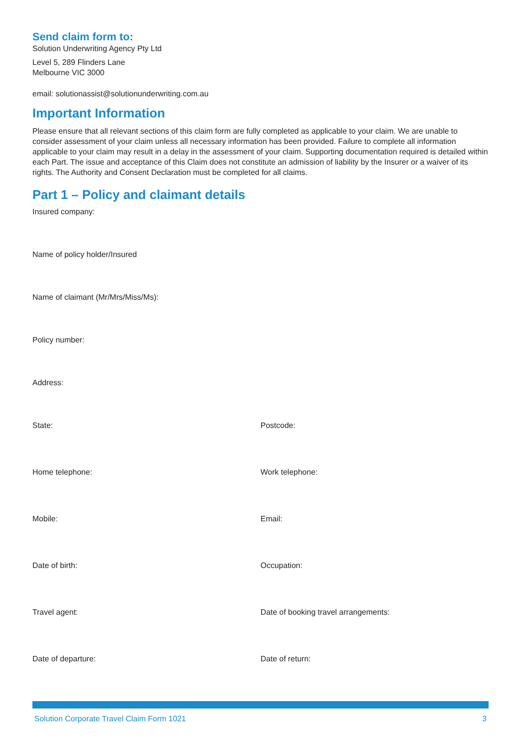Send claim form to:
Solution Underwriting Agency Pty Ltd
Level 5, 289 Flinders Lane
Melbourne VIC 3000
email: solutionassist@solutionunderwriting.com.au
Important Information
Please ensure that all relevant sections of this claim form are fully completed as applicable to your claim. We are unable to consider assessment of your claim unless all necessary information has been provided. Failure to complete all information applicable to your claim may result in a delay in the assessment of your claim. Supporting documentation required is detailed within each Part. The issue and acceptance of this Claim does not constitute an admission of liability by the Insurer or a waiver of its rights. The Authority and Consent Declaration must be completed for all claims.
Part 1 – Policy and claimant details
Insured company:
Name of policy holder/Insured
Name of claimant (Mr/Mrs/Miss/Ms):
Policy number:
Address:
State: Postcode:
Home telephone: Work telephone:
Mobile: Email:
Date of birth: Occupation:
Travel agent: Date of booking travel arrangements:
Date of departure: Date of return:
Solution Corporate Travel Claim Form 1021 3